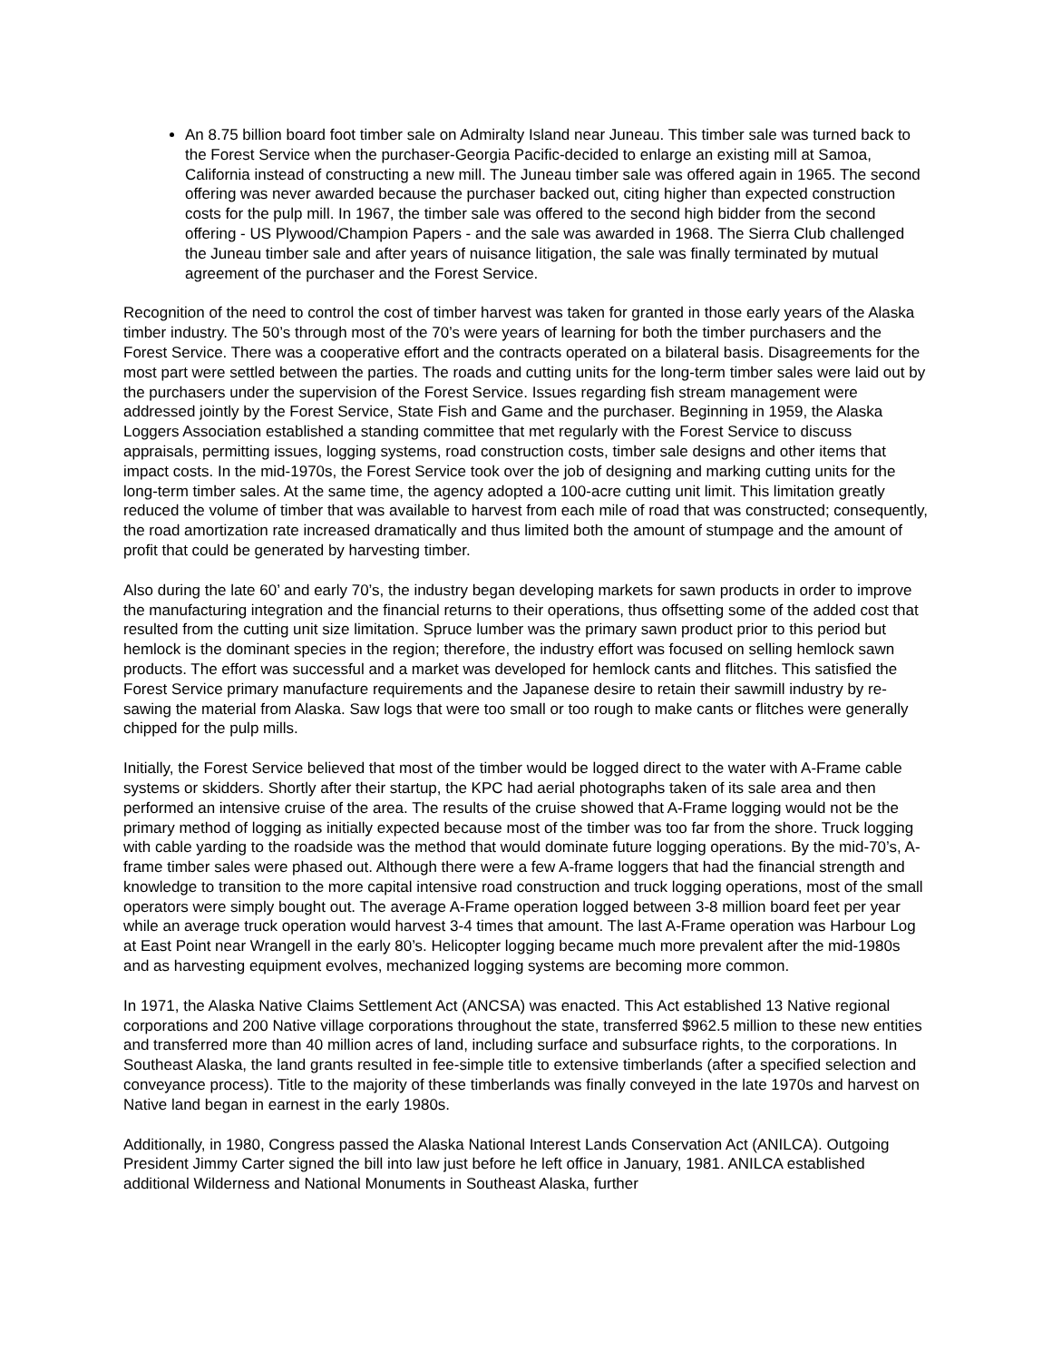An 8.75 billion board foot timber sale on Admiralty Island near Juneau. This timber sale was turned back to the Forest Service when the purchaser-Georgia Pacific-decided to enlarge an existing mill at Samoa, California instead of constructing a new mill. The Juneau timber sale was offered again in 1965. The second offering was never awarded because the purchaser backed out, citing higher than expected construction costs for the pulp mill. In 1967, the timber sale was offered to the second high bidder from the second offering - US Plywood/Champion Papers - and the sale was awarded in 1968. The Sierra Club challenged the Juneau timber sale and after years of nuisance litigation, the sale was finally terminated by mutual agreement of the purchaser and the Forest Service.
Recognition of the need to control the cost of timber harvest was taken for granted in those early years of the Alaska timber industry. The 50’s through most of the 70’s were years of learning for both the timber purchasers and the Forest Service. There was a cooperative effort and the contracts operated on a bilateral basis. Disagreements for the most part were settled between the parties. The roads and cutting units for the long-term timber sales were laid out by the purchasers under the supervision of the Forest Service. Issues regarding fish stream management were addressed jointly by the Forest Service, State Fish and Game and the purchaser. Beginning in 1959, the Alaska Loggers Association established a standing committee that met regularly with the Forest Service to discuss appraisals, permitting issues, logging systems, road construction costs, timber sale designs and other items that impact costs. In the mid-1970s, the Forest Service took over the job of designing and marking cutting units for the long-term timber sales. At the same time, the agency adopted a 100-acre cutting unit limit. This limitation greatly reduced the volume of timber that was available to harvest from each mile of road that was constructed; consequently, the road amortization rate increased dramatically and thus limited both the amount of stumpage and the amount of profit that could be generated by harvesting timber.
Also during the late 60’ and early 70’s, the industry began developing markets for sawn products in order to improve the manufacturing integration and the financial returns to their operations, thus offsetting some of the added cost that resulted from the cutting unit size limitation. Spruce lumber was the primary sawn product prior to this period but hemlock is the dominant species in the region; therefore, the industry effort was focused on selling hemlock sawn products. The effort was successful and a market was developed for hemlock cants and flitches. This satisfied the Forest Service primary manufacture requirements and the Japanese desire to retain their sawmill industry by re-sawing the material from Alaska. Saw logs that were too small or too rough to make cants or flitches were generally chipped for the pulp mills.
Initially, the Forest Service believed that most of the timber would be logged direct to the water with A-Frame cable systems or skidders. Shortly after their startup, the KPC had aerial photographs taken of its sale area and then performed an intensive cruise of the area. The results of the cruise showed that A-Frame logging would not be the primary method of logging as initially expected because most of the timber was too far from the shore. Truck logging with cable yarding to the roadside was the method that would dominate future logging operations. By the mid-70’s, A- frame timber sales were phased out. Although there were a few A-frame loggers that had the financial strength and knowledge to transition to the more capital intensive road construction and truck logging operations, most of the small operators were simply bought out. The average A-Frame operation logged between 3-8 million board feet per year while an average truck operation would harvest 3-4 times that amount. The last A-Frame operation was Harbour Log at East Point near Wrangell in the early 80’s. Helicopter logging became much more prevalent after the mid-1980s and as harvesting equipment evolves, mechanized logging systems are becoming more common.
In 1971, the Alaska Native Claims Settlement Act (ANCSA) was enacted. This Act established 13 Native regional corporations and 200 Native village corporations throughout the state, transferred $962.5 million to these new entities and transferred more than 40 million acres of land, including surface and subsurface rights, to the corporations. In Southeast Alaska, the land grants resulted in fee-simple title to extensive timberlands (after a specified selection and conveyance process). Title to the majority of these timberlands was finally conveyed in the late 1970s and harvest on Native land began in earnest in the early 1980s.
Additionally, in 1980, Congress passed the Alaska National Interest Lands Conservation Act (ANILCA). Outgoing President Jimmy Carter signed the bill into law just before he left office in January, 1981. ANILCA established additional Wilderness and National Monuments in Southeast Alaska, further